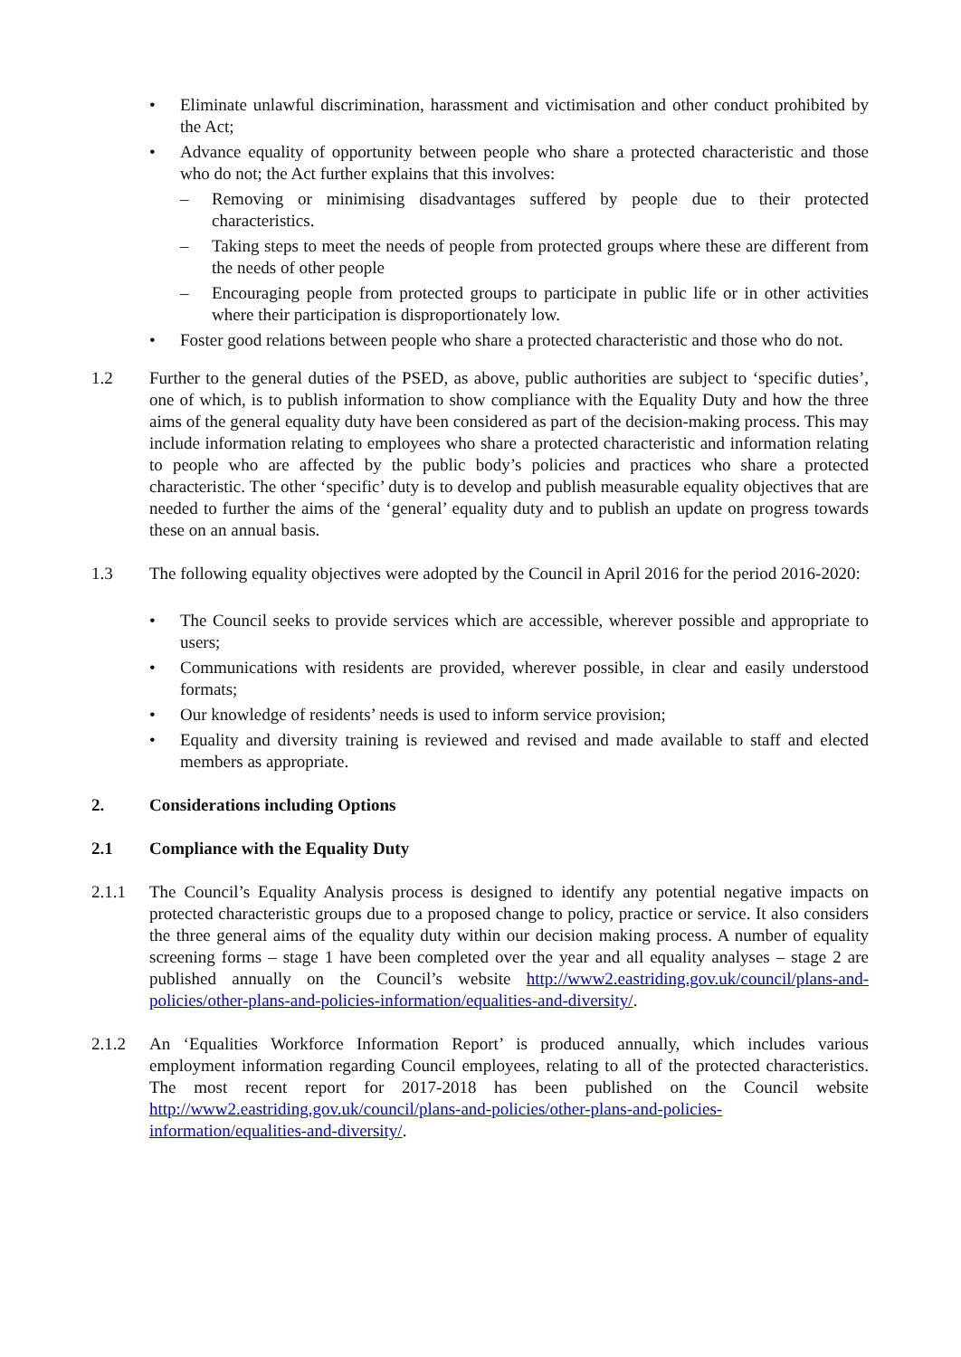• Eliminate unlawful discrimination, harassment and victimisation and other conduct prohibited by the Act;
• Advance equality of opportunity between people who share a protected characteristic and those who do not; the Act further explains that this involves:
– Removing or minimising disadvantages suffered by people due to their protected characteristics.
– Taking steps to meet the needs of people from protected groups where these are different from the needs of other people
– Encouraging people from protected groups to participate in public life or in other activities where their participation is disproportionately low.
• Foster good relations between people who share a protected characteristic and those who do not.
1.2 Further to the general duties of the PSED, as above, public authorities are subject to ‘specific duties’, one of which, is to publish information to show compliance with the Equality Duty and how the three aims of the general equality duty have been considered as part of the decision-making process. This may include information relating to employees who share a protected characteristic and information relating to people who are affected by the public body’s policies and practices who share a protected characteristic. The other ‘specific’ duty is to develop and publish measurable equality objectives that are needed to further the aims of the ‘general’ equality duty and to publish an update on progress towards these on an annual basis.
1.3 The following equality objectives were adopted by the Council in April 2016 for the period 2016-2020:
• The Council seeks to provide services which are accessible, wherever possible and appropriate to users;
• Communications with residents are provided, wherever possible, in clear and easily understood formats;
• Our knowledge of residents’ needs is used to inform service provision;
• Equality and diversity training is reviewed and revised and made available to staff and elected members as appropriate.
2. Considerations including Options
2.1 Compliance with the Equality Duty
2.1.1 The Council’s Equality Analysis process is designed to identify any potential negative impacts on protected characteristic groups due to a proposed change to policy, practice or service. It also considers the three general aims of the equality duty within our decision making process. A number of equality screening forms – stage 1 have been completed over the year and all equality analyses – stage 2 are published annually on the Council’s website http://www2.eastriding.gov.uk/council/plans-and-policies/other-plans-and-policies-information/equalities-and-diversity/.
2.1.2 An ‘Equalities Workforce Information Report’ is produced annually, which includes various employment information regarding Council employees, relating to all of the protected characteristics. The most recent report for 2017-2018 has been published on the Council website http://www2.eastriding.gov.uk/council/plans-and-policies/other-plans-and-policies-information/equalities-and-diversity/.